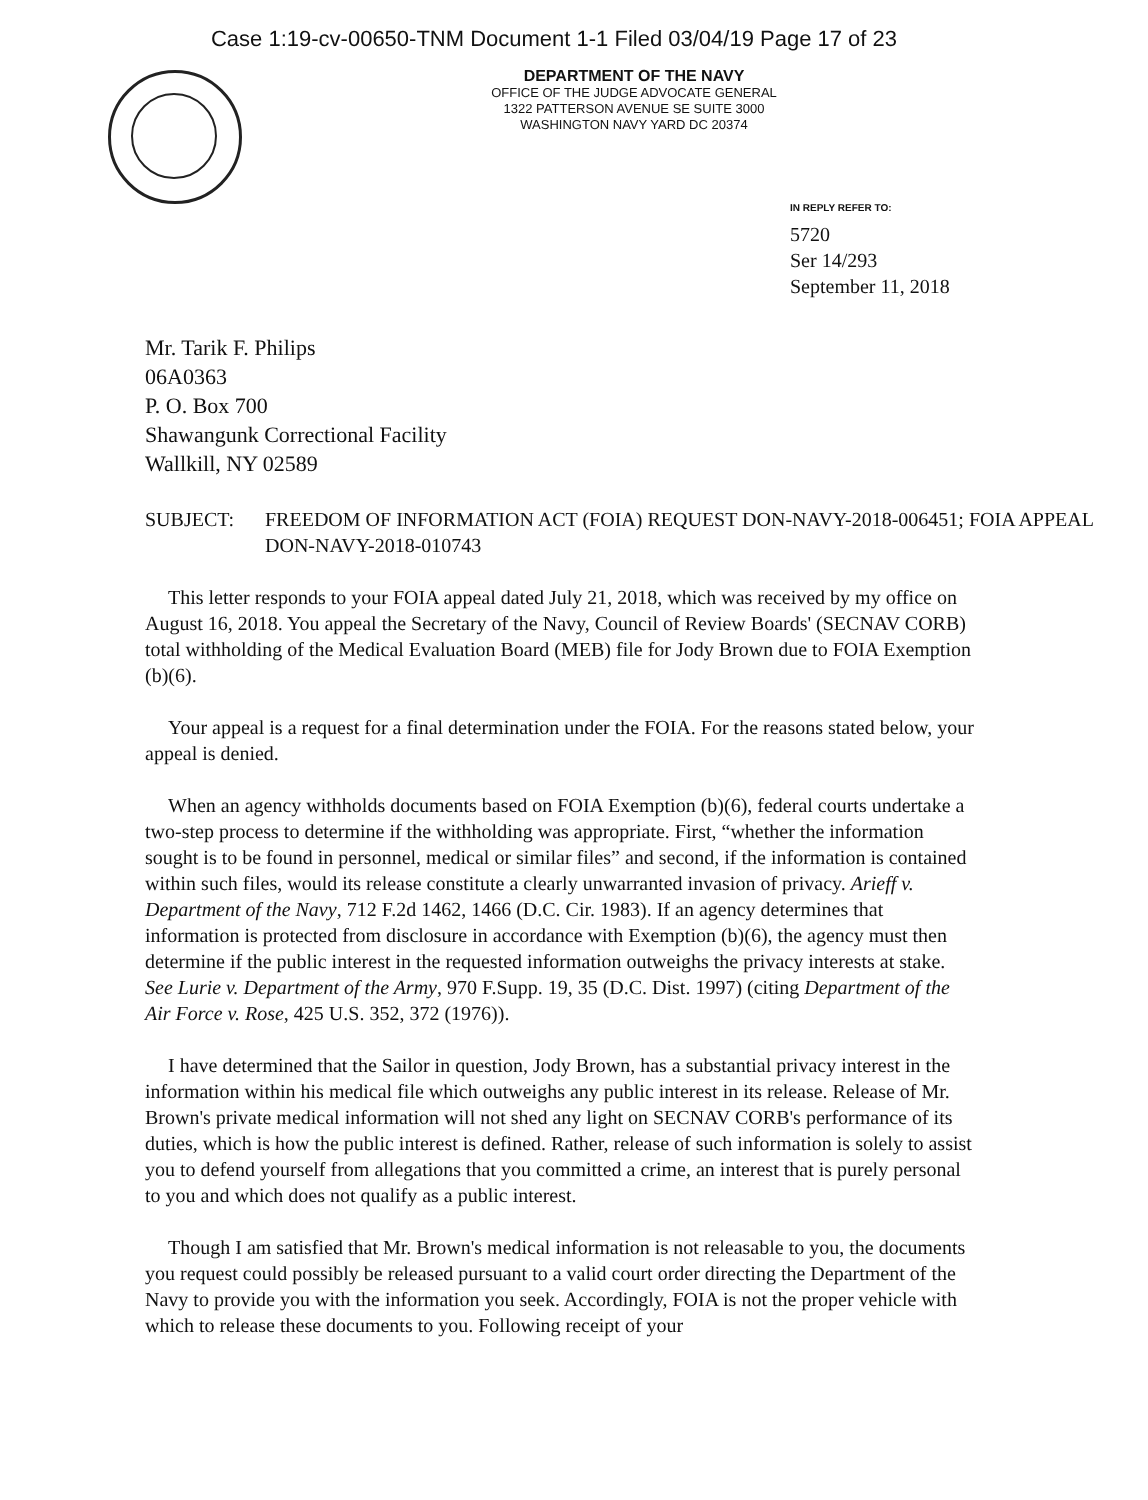Case 1:19-cv-00650-TNM Document 1-1 Filed 03/04/19 Page 17 of 23
DEPARTMENT OF THE NAVY
OFFICE OF THE JUDGE ADVOCATE GENERAL
1322 PATTERSON AVENUE SE SUITE 3000
WASHINGTON NAVY YARD DC 20374
IN REPLY REFER TO:
5720
Ser 14/293
September 11, 2018
Mr. Tarik F. Philips
06A0363
P. O. Box 700
Shawangunk Correctional Facility
Wallkill, NY 02589
SUBJECT: FREEDOM OF INFORMATION ACT (FOIA) REQUEST DON-NAVY-2018-006451; FOIA APPEAL DON-NAVY-2018-010743
This letter responds to your FOIA appeal dated July 21, 2018, which was received by my office on August 16, 2018. You appeal the Secretary of the Navy, Council of Review Boards' (SECNAV CORB) total withholding of the Medical Evaluation Board (MEB) file for Jody Brown due to FOIA Exemption (b)(6).
Your appeal is a request for a final determination under the FOIA. For the reasons stated below, your appeal is denied.
When an agency withholds documents based on FOIA Exemption (b)(6), federal courts undertake a two-step process to determine if the withholding was appropriate. First, “whether the information sought is to be found in personnel, medical or similar files” and second, if the information is contained within such files, would its release constitute a clearly unwarranted invasion of privacy. Arieff v. Department of the Navy, 712 F.2d 1462, 1466 (D.C. Cir. 1983). If an agency determines that information is protected from disclosure in accordance with Exemption (b)(6), the agency must then determine if the public interest in the requested information outweighs the privacy interests at stake. See Lurie v. Department of the Army, 970 F.Supp. 19, 35 (D.C. Dist. 1997) (citing Department of the Air Force v. Rose, 425 U.S. 352, 372 (1976)).
I have determined that the Sailor in question, Jody Brown, has a substantial privacy interest in the information within his medical file which outweighs any public interest in its release. Release of Mr. Brown's private medical information will not shed any light on SECNAV CORB's performance of its duties, which is how the public interest is defined. Rather, release of such information is solely to assist you to defend yourself from allegations that you committed a crime, an interest that is purely personal to you and which does not qualify as a public interest.
Though I am satisfied that Mr. Brown's medical information is not releasable to you, the documents you request could possibly be released pursuant to a valid court order directing the Department of the Navy to provide you with the information you seek. Accordingly, FOIA is not the proper vehicle with which to release these documents to you. Following receipt of your